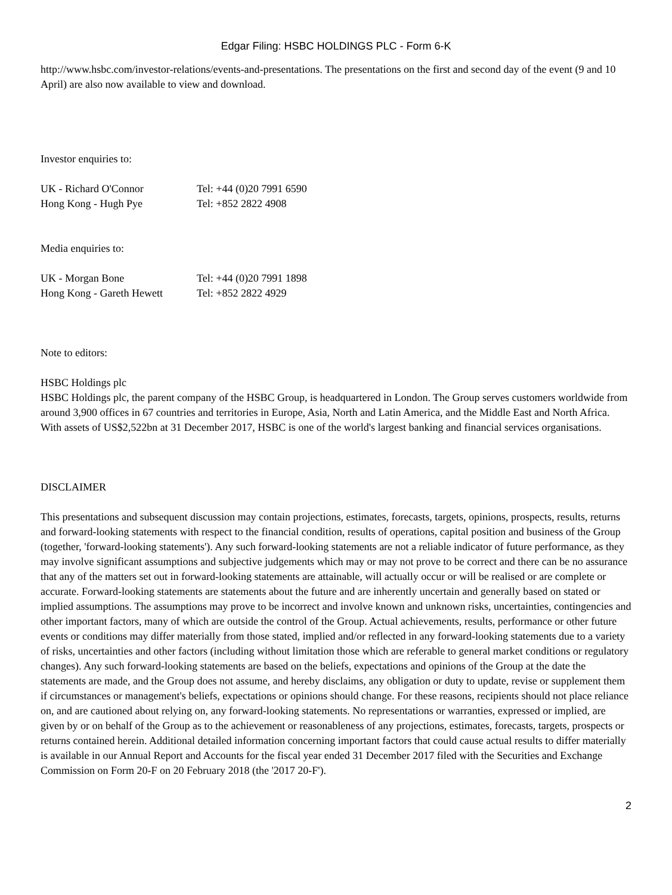Edgar Filing: HSBC HOLDINGS PLC - Form 6-K
http://www.hsbc.com/investor-relations/events-and-presentations. The presentations on the first and second day of the event (9 and 10 April) are also now available to view and download.
Investor enquiries to:
UK - Richard O'Connor Tel: +44 (0)20 7991 6590
Hong Kong - Hugh Pye Tel: +852 2822 4908
Media enquiries to:
UK - Morgan Bone Tel: +44 (0)20 7991 1898
Hong Kong - Gareth Hewett Tel: +852 2822 4929
Note to editors:
HSBC Holdings plc
HSBC Holdings plc, the parent company of the HSBC Group, is headquartered in London. The Group serves customers worldwide from around 3,900 offices in 67 countries and territories in Europe, Asia, North and Latin America, and the Middle East and North Africa. With assets of US$2,522bn at 31 December 2017, HSBC is one of the world's largest banking and financial services organisations.
DISCLAIMER
This presentations and subsequent discussion may contain projections, estimates, forecasts, targets, opinions, prospects, results, returns and forward-looking statements with respect to the financial condition, results of operations, capital position and business of the Group (together, 'forward-looking statements'). Any such forward-looking statements are not a reliable indicator of future performance, as they may involve significant assumptions and subjective judgements which may or may not prove to be correct and there can be no assurance that any of the matters set out in forward-looking statements are attainable, will actually occur or will be realised or are complete or accurate. Forward-looking statements are statements about the future and are inherently uncertain and generally based on stated or implied assumptions. The assumptions may prove to be incorrect and involve known and unknown risks, uncertainties, contingencies and other important factors, many of which are outside the control of the Group. Actual achievements, results, performance or other future events or conditions may differ materially from those stated, implied and/or reflected in any forward-looking statements due to a variety of risks, uncertainties and other factors (including without limitation those which are referable to general market conditions or regulatory changes). Any such forward-looking statements are based on the beliefs, expectations and opinions of the Group at the date the statements are made, and the Group does not assume, and hereby disclaims, any obligation or duty to update, revise or supplement them if circumstances or management's beliefs, expectations or opinions should change. For these reasons, recipients should not place reliance on, and are cautioned about relying on, any forward-looking statements. No representations or warranties, expressed or implied, are given by or on behalf of the Group as to the achievement or reasonableness of any projections, estimates, forecasts, targets, prospects or returns contained herein. Additional detailed information concerning important factors that could cause actual results to differ materially is available in our Annual Report and Accounts for the fiscal year ended 31 December 2017 filed with the Securities and Exchange Commission on Form 20-F on 20 February 2018 (the '2017 20-F').
2